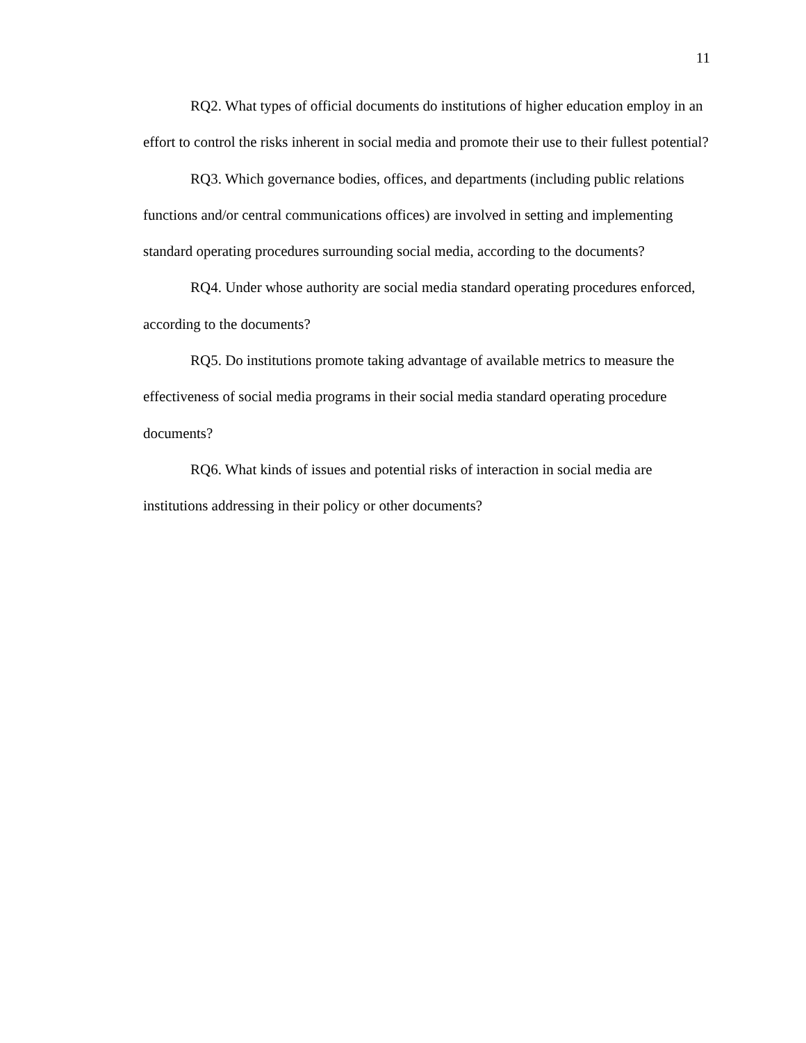11
RQ2. What types of official documents do institutions of higher education employ in an effort to control the risks inherent in social media and promote their use to their fullest potential?
RQ3. Which governance bodies, offices, and departments (including public relations functions and/or central communications offices) are involved in setting and implementing standard operating procedures surrounding social media, according to the documents?
RQ4. Under whose authority are social media standard operating procedures enforced, according to the documents?
RQ5. Do institutions promote taking advantage of available metrics to measure the effectiveness of social media programs in their social media standard operating procedure documents?
RQ6. What kinds of issues and potential risks of interaction in social media are institutions addressing in their policy or other documents?